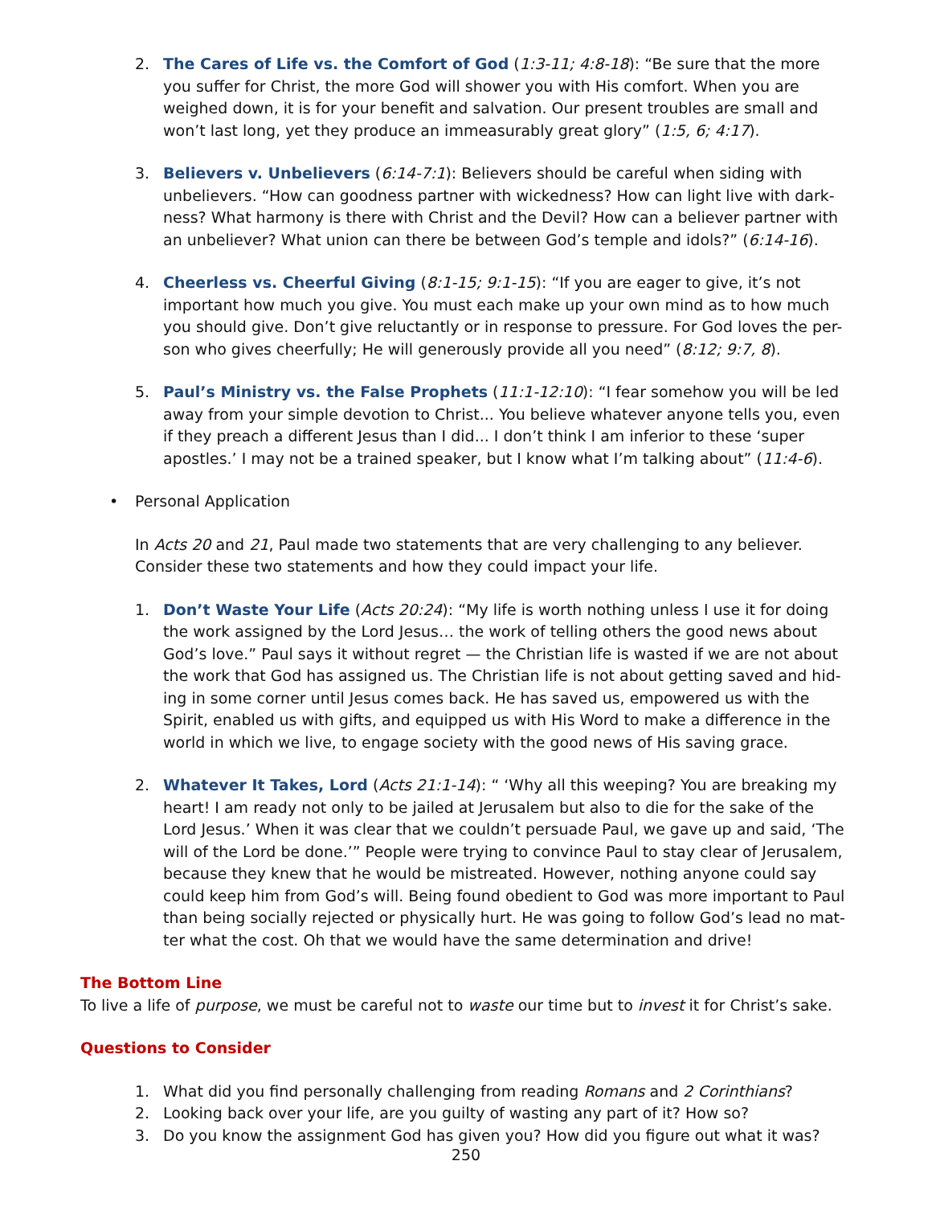2. The Cares of Life vs. the Comfort of God (1:3-11; 4:8-18): “Be sure that the more you suffer for Christ, the more God will shower you with His comfort. When you are weighed down, it is for your benefit and salvation. Our present troubles are small and won’t last long, yet they produce an immeasurably great glory” (1:5, 6; 4:17).
3. Believers v. Unbelievers (6:14-7:1): Believers should be careful when siding with unbelievers. “How can goodness partner with wickedness? How can light live with dark-ness? What harmony is there with Christ and the Devil? How can a believer partner with an unbeliever? What union can there be between God’s temple and idols?” (6:14-16).
4. Cheerless vs. Cheerful Giving (8:1-15; 9:1-15): “If you are eager to give, it’s not important how much you give. You must each make up your own mind as to how much you should give. Don’t give reluctantly or in response to pressure. For God loves the per-son who gives cheerfully; He will generously provide all you need” (8:12; 9:7, 8).
5. Paul’s Ministry vs. the False Prophets (11:1-12:10): “I fear somehow you will be led away from your simple devotion to Christ... You believe whatever anyone tells you, even if they preach a different Jesus than I did... I don’t think I am inferior to these ‘super apostles.’ I may not be a trained speaker, but I know what I’m talking about” (11:4-6).
• Personal Application
In Acts 20 and 21, Paul made two statements that are very challenging to any believer. Consider these two statements and how they could impact your life.
1. Don’t Waste Your Life (Acts 20:24): “My life is worth nothing unless I use it for doing the work assigned by the Lord Jesus… the work of telling others the good news about God’s love.” Paul says it without regret — the Christian life is wasted if we are not about the work that God has assigned us. The Christian life is not about getting saved and hid-ing in some corner until Jesus comes back. He has saved us, empowered us with the Spirit, enabled us with gifts, and equipped us with His Word to make a difference in the world in which we live, to engage society with the good news of His saving grace.
2. Whatever It Takes, Lord (Acts 21:1-14): “ ‘Why all this weeping? You are breaking my heart! I am ready not only to be jailed at Jerusalem but also to die for the sake of the Lord Jesus.’ When it was clear that we couldn’t persuade Paul, we gave up and said, ‘The will of the Lord be done.’” People were trying to convince Paul to stay clear of Jerusalem, because they knew that he would be mistreated. However, nothing anyone could say could keep him from God’s will. Being found obedient to God was more important to Paul than being socially rejected or physically hurt. He was going to follow God’s lead no mat-ter what the cost. Oh that we would have the same determination and drive!
The Bottom Line
To live a life of purpose, we must be careful not to waste our time but to invest it for Christ’s sake.
Questions to Consider
1. What did you find personally challenging from reading Romans and 2 Corinthians?
2. Looking back over your life, are you guilty of wasting any part of it? How so?
3. Do you know the assignment God has given you? How did you figure out what it was?
250